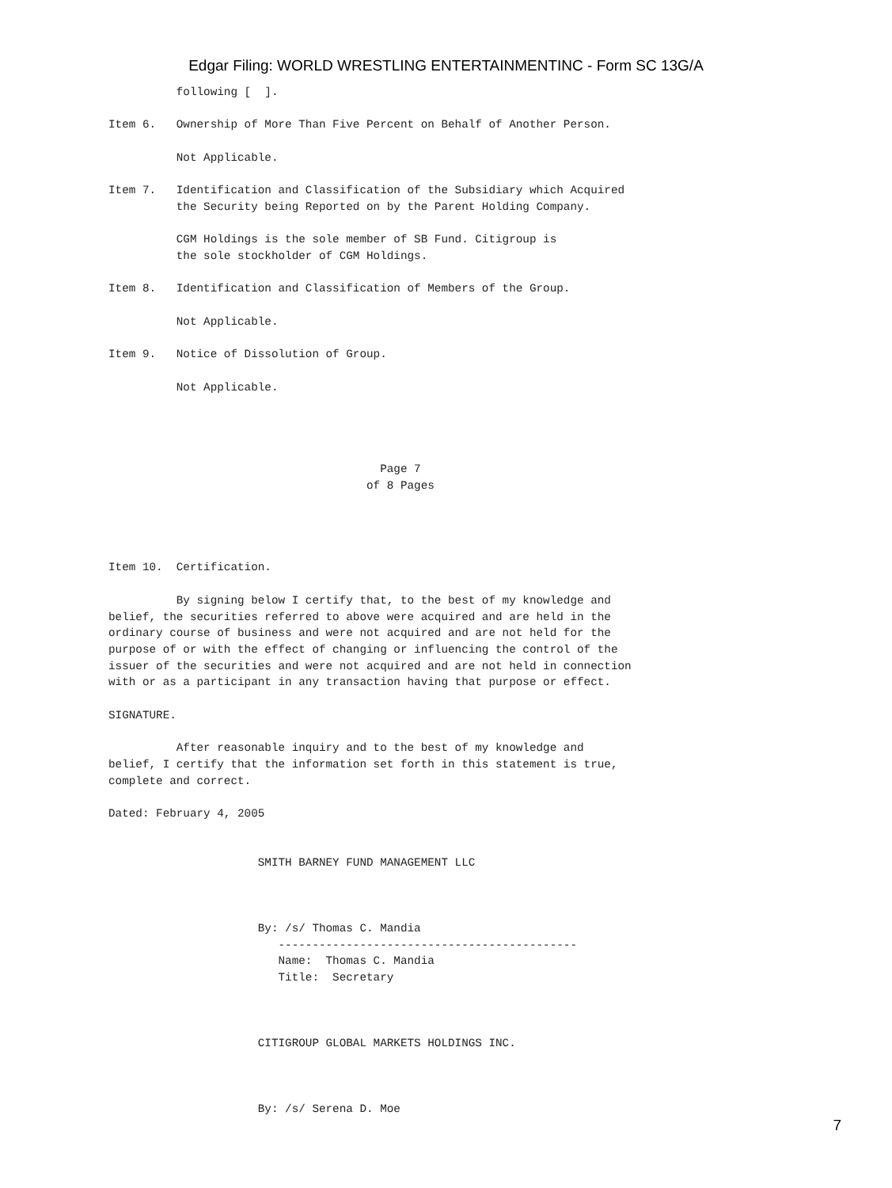Edgar Filing: WORLD WRESTLING ENTERTAINMENTINC - Form SC 13G/A
          following [  ].

Item 6.   Ownership of More Than Five Percent on Behalf of Another Person.

          Not Applicable.

Item 7.   Identification and Classification of the Subsidiary which Acquired
          the Security being Reported on by the Parent Holding Company.

          CGM Holdings is the sole member of SB Fund. Citigroup is
          the sole stockholder of CGM Holdings.

Item 8.   Identification and Classification of Members of the Group.

          Not Applicable.

Item 9.   Notice of Dissolution of Group.

          Not Applicable.




                                        Page 7
                                      of 8 Pages




Item 10.  Certification.

          By signing below I certify that, to the best of my knowledge and
belief, the securities referred to above were acquired and are held in the
ordinary course of business and were not acquired and are not held for the
purpose of or with the effect of changing or influencing the control of the
issuer of the securities and were not acquired and are not held in connection
with or as a participant in any transaction having that purpose or effect.

SIGNATURE.

          After reasonable inquiry and to the best of my knowledge and
belief, I certify that the information set forth in this statement is true,
complete and correct.

Dated: February 4, 2005


                      SMITH BARNEY FUND MANAGEMENT LLC



                      By: /s/ Thomas C. Mandia
                         --------------------------------------------
                         Name:  Thomas C. Mandia
                         Title:  Secretary



                      CITIGROUP GLOBAL MARKETS HOLDINGS INC.



                      By: /s/ Serena D. Moe
7